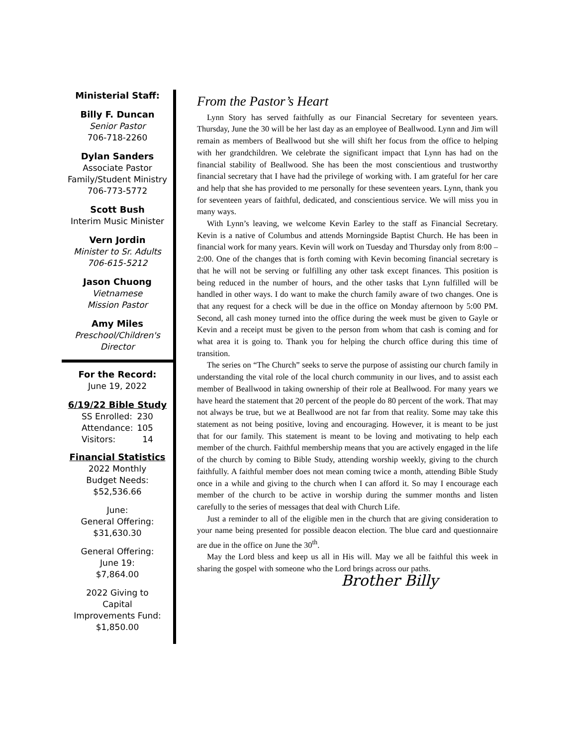Ministerial Staff:
Billy F. Duncan
Senior Pastor
706-718-2260
Dylan Sanders
Associate Pastor
Family/Student Ministry
706-773-5772
Scott Bush
Interim Music Minister
Vern Jordin
Minister to Sr. Adults
706-615-5212
Jason Chuong
Vietnamese
Mission Pastor
Amy Miles
Preschool/Children's
Director
For the Record:
June 19, 2022
6/19/22 Bible Study
| SS Enrolled: | 230 |
| Attendance: | 105 |
| Visitors: | 14 |
Financial Statistics
2022 Monthly
Budget Needs:
$52,536.66
June:
General Offering:
$31,630.30
General Offering:
June 19:
$7,864.00
2022 Giving to
Capital
Improvements Fund:
$1,850.00
From the Pastor’s Heart
Lynn Story has served faithfully as our Financial Secretary for seventeen years. Thursday, June the 30 will be her last day as an employee of Beallwood. Lynn and Jim will remain as members of Beallwood but she will shift her focus from the office to helping with her grandchildren. We celebrate the significant impact that Lynn has had on the financial stability of Beallwood. She has been the most conscientious and trustworthy financial secretary that I have had the privilege of working with. I am grateful for her care and help that she has provided to me personally for these seventeen years. Lynn, thank you for seventeen years of faithful, dedicated, and conscientious service. We will miss you in many ways.
With Lynn’s leaving, we welcome Kevin Earley to the staff as Financial Secretary. Kevin is a native of Columbus and attends Morningside Baptist Church. He has been in financial work for many years. Kevin will work on Tuesday and Thursday only from 8:00 – 2:00. One of the changes that is forth coming with Kevin becoming financial secretary is that he will not be serving or fulfilling any other task except finances. This position is being reduced in the number of hours, and the other tasks that Lynn fulfilled will be handled in other ways. I do want to make the church family aware of two changes. One is that any request for a check will be due in the office on Monday afternoon by 5:00 PM. Second, all cash money turned into the office during the week must be given to Gayle or Kevin and a receipt must be given to the person from whom that cash is coming and for what area it is going to. Thank you for helping the church office during this time of transition.
The series on “The Church” seeks to serve the purpose of assisting our church family in understanding the vital role of the local church community in our lives, and to assist each member of Beallwood in taking ownership of their role at Beallwood. For many years we have heard the statement that 20 percent of the people do 80 percent of the work. That may not always be true, but we at Beallwood are not far from that reality. Some may take this statement as not being positive, loving and encouraging. However, it is meant to be just that for our family. This statement is meant to be loving and motivating to help each member of the church. Faithful membership means that you are actively engaged in the life of the church by coming to Bible Study, attending worship weekly, giving to the church faithfully. A faithful member does not mean coming twice a month, attending Bible Study once in a while and giving to the church when I can afford it. So may I encourage each member of the church to be active in worship during the summer months and listen carefully to the series of messages that deal with Church Life.
Just a reminder to all of the eligible men in the church that are giving consideration to your name being presented for possible deacon election. The blue card and questionnaire are due in the office on June the 30<sup>th</sup>.
May the Lord bless and keep us all in His will. May we all be faithful this week in sharing the gospel with someone who the Lord brings across our paths.
Brother Billy